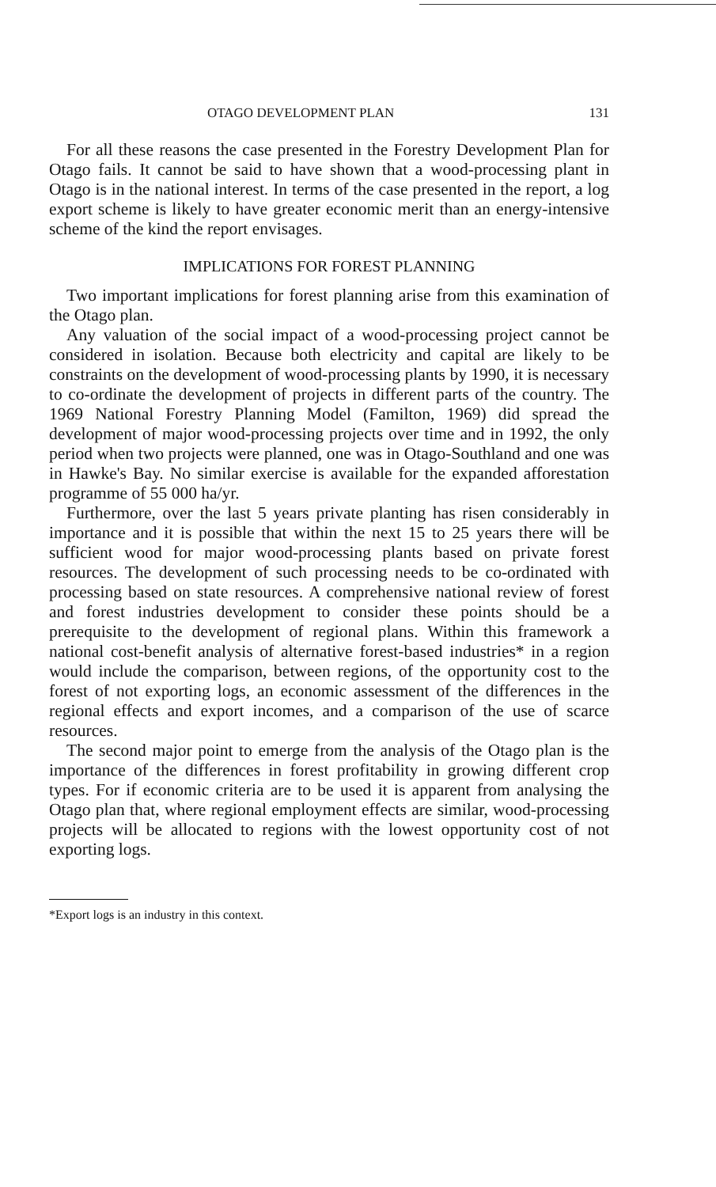OTAGO DEVELOPMENT PLAN 131
For all these reasons the case presented in the Forestry Development Plan for Otago fails. It cannot be said to have shown that a wood-processing plant in Otago is in the national interest. In terms of the case presented in the report, a log export scheme is likely to have greater economic merit than an energy-intensive scheme of the kind the report envisages.
IMPLICATIONS FOR FOREST PLANNING
Two important implications for forest planning arise from this examination of the Otago plan.
Any valuation of the social impact of a wood-processing project cannot be considered in isolation. Because both electricity and capital are likely to be constraints on the development of wood-processing plants by 1990, it is necessary to co-ordinate the development of projects in different parts of the country. The 1969 National Forestry Planning Model (Familton, 1969) did spread the development of major wood-processing projects over time and in 1992, the only period when two projects were planned, one was in Otago-Southland and one was in Hawke's Bay. No similar exercise is available for the expanded afforestation programme of 55 000 ha/yr.
Furthermore, over the last 5 years private planting has risen considerably in importance and it is possible that within the next 15 to 25 years there will be sufficient wood for major wood-processing plants based on private forest resources. The development of such processing needs to be co-ordinated with processing based on state resources. A comprehensive national review of forest and forest industries development to consider these points should be a prerequisite to the development of regional plans. Within this framework a national cost-benefit analysis of alternative forest-based industries* in a region would include the comparison, between regions, of the opportunity cost to the forest of not exporting logs, an economic assessment of the differences in the regional effects and export incomes, and a comparison of the use of scarce resources.
The second major point to emerge from the analysis of the Otago plan is the importance of the differences in forest profitability in growing different crop types. For if economic criteria are to be used it is apparent from analysing the Otago plan that, where regional employment effects are similar, wood-processing projects will be allocated to regions with the lowest opportunity cost of not exporting logs.
*Export logs is an industry in this context.